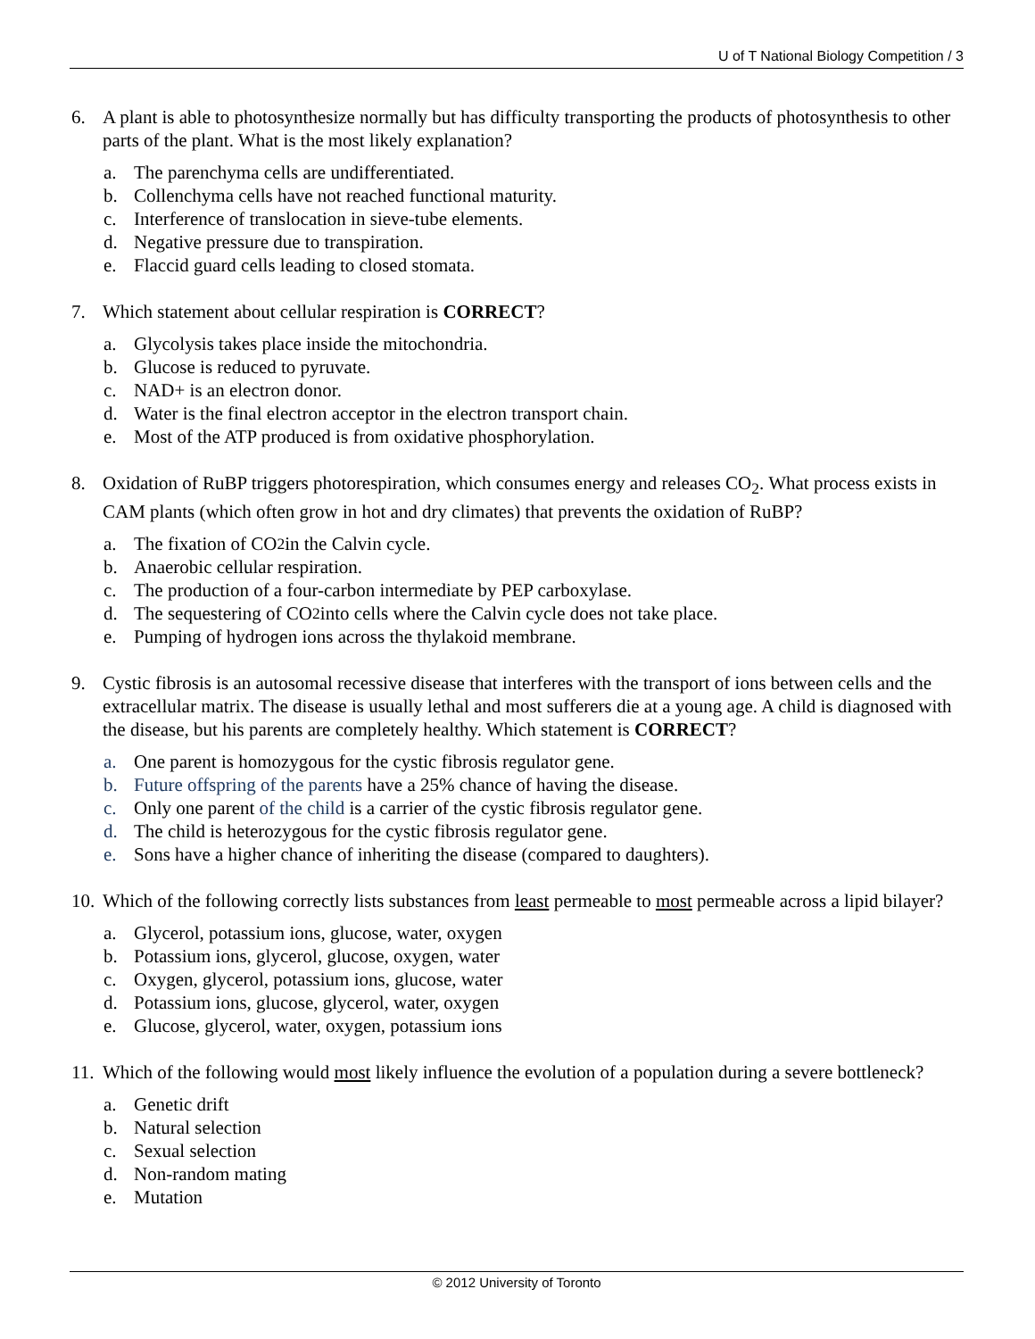U of T National Biology Competition / 3
6. A plant is able to photosynthesize normally but has difficulty transporting the products of photosynthesis to other parts of the plant. What is the most likely explanation?
a. The parenchyma cells are undifferentiated.
b. Collenchyma cells have not reached functional maturity.
c. Interference of translocation in sieve-tube elements.
d. Negative pressure due to transpiration.
e. Flaccid guard cells leading to closed stomata.
7. Which statement about cellular respiration is CORRECT?
a. Glycolysis takes place inside the mitochondria.
b. Glucose is reduced to pyruvate.
c. NAD+ is an electron donor.
d. Water is the final electron acceptor in the electron transport chain.
e. Most of the ATP produced is from oxidative phosphorylation.
8. Oxidation of RuBP triggers photorespiration, which consumes energy and releases CO<sub>2</sub>. What process exists in CAM plants (which often grow in hot and dry climates) that prevents the oxidation of RuBP?
a. The fixation of CO<sub>2</sub> in the Calvin cycle.
b. Anaerobic cellular respiration.
c. The production of a four-carbon intermediate by PEP carboxylase.
d. The sequestering of CO<sub>2</sub> into cells where the Calvin cycle does not take place.
e. Pumping of hydrogen ions across the thylakoid membrane.
9. Cystic fibrosis is an autosomal recessive disease that interferes with the transport of ions between cells and the extracellular matrix. The disease is usually lethal and most sufferers die at a young age. A child is diagnosed with the disease, but his parents are completely healthy. Which statement is CORRECT?
a. One parent is homozygous for the cystic fibrosis regulator gene.
b. Future offspring of the parents have a 25% chance of having the disease.
c. Only one parent of the child is a carrier of the cystic fibrosis regulator gene.
d. The child is heterozygous for the cystic fibrosis regulator gene.
e. Sons have a higher chance of inheriting the disease (compared to daughters).
10. Which of the following correctly lists substances from least permeable to most permeable across a lipid bilayer?
a. Glycerol, potassium ions, glucose, water, oxygen
b. Potassium ions, glycerol, glucose, oxygen, water
c. Oxygen, glycerol, potassium ions, glucose, water
d. Potassium ions, glucose, glycerol, water, oxygen
e. Glucose, glycerol, water, oxygen, potassium ions
11. Which of the following would most likely influence the evolution of a population during a severe bottleneck?
a. Genetic drift
b. Natural selection
c. Sexual selection
d. Non-random mating
e. Mutation
© 2012 University of Toronto